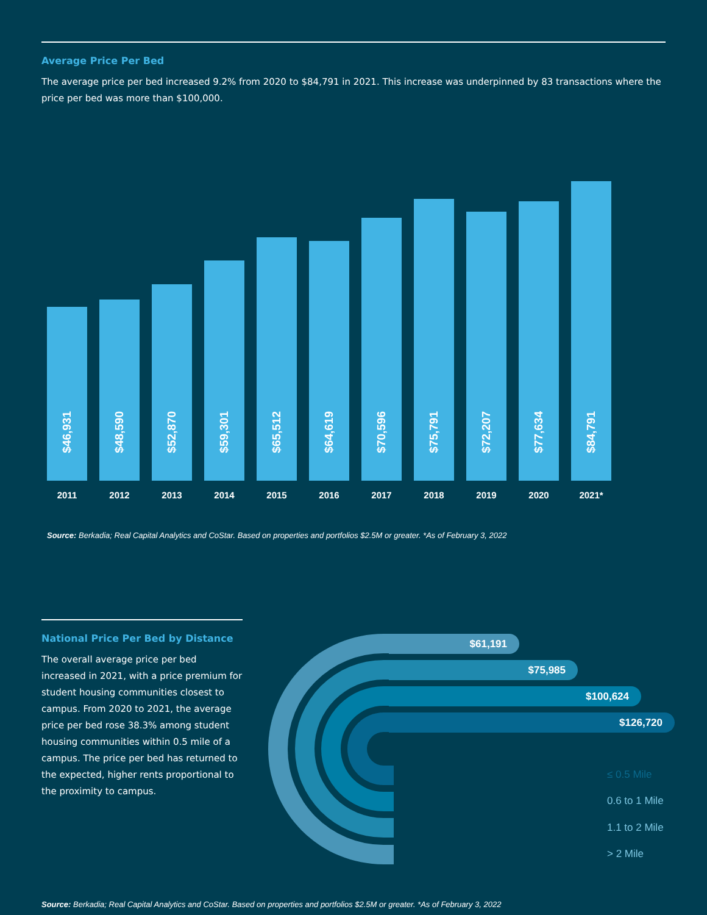Average Price Per Bed
The average price per bed increased 9.2% from 2020 to $84,791 in 2021. This increase was underpinned by 83 transactions where the price per bed was more than $100,000.
$46,931
2011
$48,590
2012
$52,870
2013
$59,301
2014
$65,512
2015
$64,619
2016
$70,596
2017
$75,791
2018
$72,207
2019
$77,634
2020
$84,791
2021*
Source: Berkadia; Real Capital Analytics and CoStar. Based on properties and portfolios $2.5M or greater. *As of February 3, 2022
National Price Per Bed by Distance
The overall average price per bed increased in 2021, with a price premium for student housing communities closest to campus. From 2020 to 2021, the average price per bed rose 38.3% among student housing communities within 0.5 mile of a campus. The price per bed has returned to the expected, higher rents proportional to the proximity to campus.
$61,191
$75,985
$100,624
$126,720
≤ 0.5 Mile
0.6 to 1 Mile
1.1 to 2 Mile
> 2 Mile
Source: Berkadia; Real Capital Analytics and CoStar. Based on properties and portfolios $2.5M or greater. *As of February 3, 2022